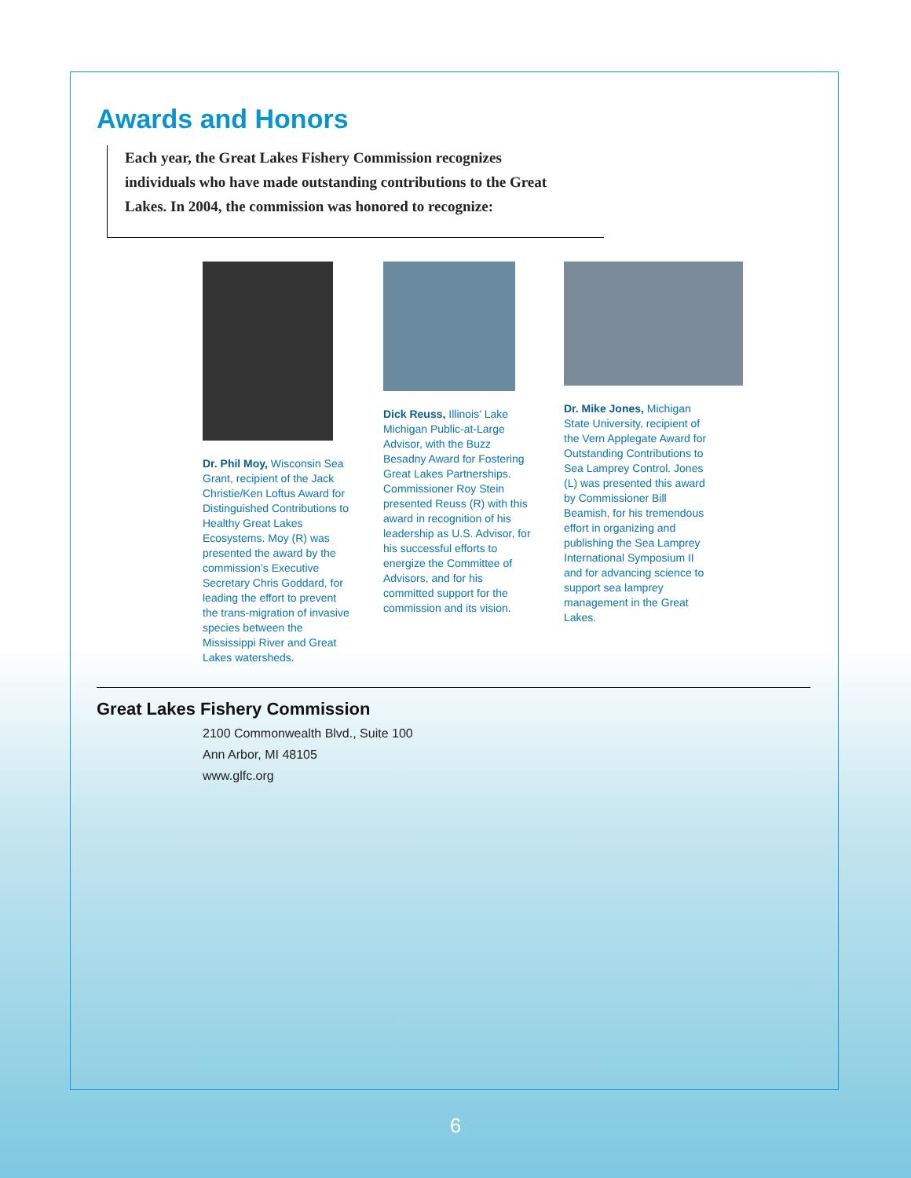Awards and Honors
Each year, the Great Lakes Fishery Commission recognizes individuals who have made outstanding contributions to the Great Lakes. In 2004, the commission was honored to recognize:
Dr. Phil Moy, Wisconsin Sea Grant, recipient of the Jack Christie/Ken Loftus Award for Distinguished Contributions to Healthy Great Lakes Ecosystems. Moy (R) was presented the award by the commission’s Executive Secretary Chris Goddard, for leading the effort to prevent the trans-migration of invasive species between the Mississippi River and Great Lakes watersheds.
Dick Reuss, Illinois’ Lake Michigan Public-at-Large Advisor, with the Buzz Besadny Award for Fostering Great Lakes Partnerships. Commissioner Roy Stein presented Reuss (R) with this award in recognition of his leadership as U.S. Advisor, for his successful efforts to energize the Committee of Advisors, and for his committed support for the commission and its vision.
Dr. Mike Jones, Michigan State University, recipient of the Vern Applegate Award for Outstanding Contributions to Sea Lamprey Control. Jones (L) was presented this award by Commissioner Bill Beamish, for his tremendous effort in organizing and publishing the Sea Lamprey International Symposium II and for advancing science to support sea lamprey management in the Great Lakes.
Great Lakes Fishery Commission
2100 Commonwealth Blvd., Suite 100
Ann Arbor, MI 48105
www.glfc.org
6